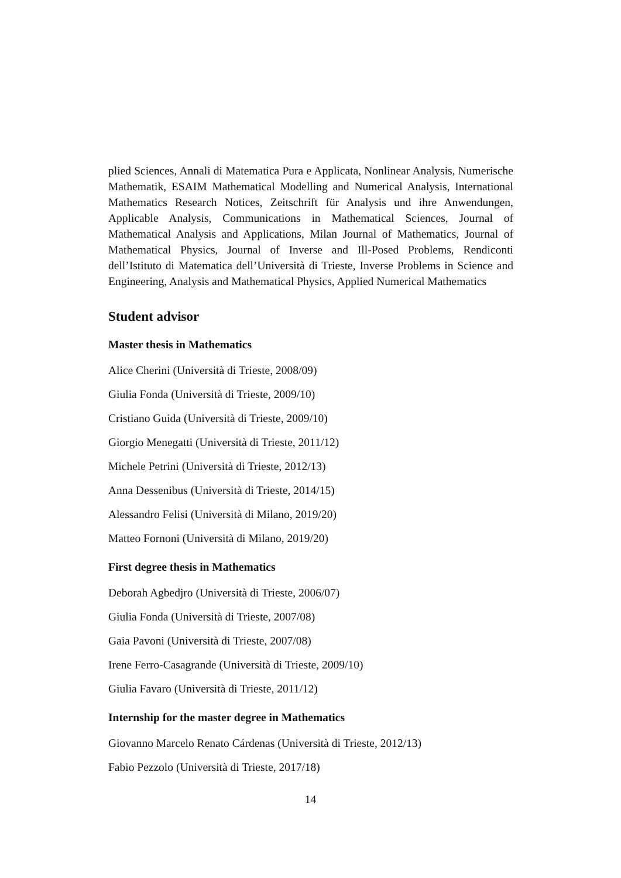plied Sciences, Annali di Matematica Pura e Applicata, Nonlinear Analysis, Numerische Mathematik, ESAIM Mathematical Modelling and Numerical Analysis, International Mathematics Research Notices, Zeitschrift für Analysis und ihre Anwendungen, Applicable Analysis, Communications in Mathematical Sciences, Journal of Mathematical Analysis and Applications, Milan Journal of Mathematics, Journal of Mathematical Physics, Journal of Inverse and Ill-Posed Problems, Rendiconti dell’Istituto di Matematica dell’Università di Trieste, Inverse Problems in Science and Engineering, Analysis and Mathematical Physics, Applied Numerical Mathematics
Student advisor
Master thesis in Mathematics
Alice Cherini (Università di Trieste, 2008/09)
Giulia Fonda (Università di Trieste, 2009/10)
Cristiano Guida (Università di Trieste, 2009/10)
Giorgio Menegatti (Università di Trieste, 2011/12)
Michele Petrini (Università di Trieste, 2012/13)
Anna Dessenibus (Università di Trieste, 2014/15)
Alessandro Felisi (Università di Milano, 2019/20)
Matteo Fornoni (Università di Milano, 2019/20)
First degree thesis in Mathematics
Deborah Agbedjro (Università di Trieste, 2006/07)
Giulia Fonda (Università di Trieste, 2007/08)
Gaia Pavoni (Università di Trieste, 2007/08)
Irene Ferro-Casagrande (Università di Trieste, 2009/10)
Giulia Favaro (Università di Trieste, 2011/12)
Internship for the master degree in Mathematics
Giovanno Marcelo Renato Cárdenas (Università di Trieste, 2012/13)
Fabio Pezzolo (Università di Trieste, 2017/18)
14